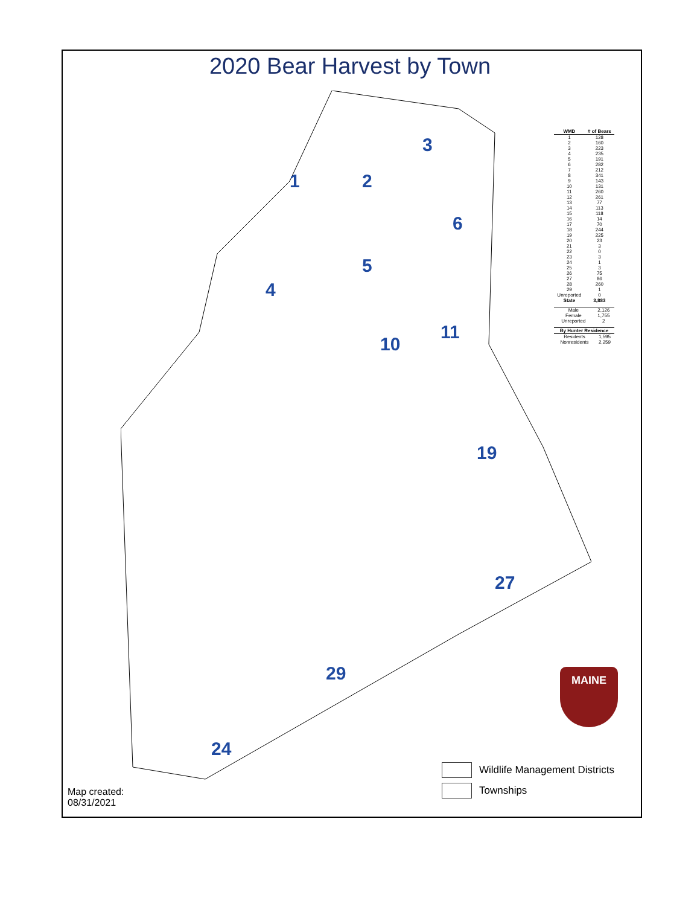2020 Bear Harvest by Town
1
2
3
4
5
6
10
11
19
27
29
24
| WMD | # of Bears |
| --- | --- |
| 1 | 128 |
| 2 | 160 |
| 3 | 223 |
| 4 | 235 |
| 5 | 191 |
| 6 | 282 |
| 7 | 212 |
| 8 | 341 |
| 9 | 143 |
| 10 | 131 |
| 11 | 260 |
| 12 | 261 |
| 13 | 77 |
| 14 | 113 |
| 15 | 118 |
| 16 | 14 |
| 17 | 70 |
| 18 | 244 |
| 19 | 225 |
| 20 | 23 |
| 21 | 3 |
| 22 | 0 |
| 23 | 3 |
| 24 | 1 |
| 25 | 3 |
| 26 | 75 |
| 27 | 86 |
| 28 | 260 |
| 29 | 1 |
| Unreported | 0 |
| State | 3,883 |
| Male | 2,126 |
| Female | 1,755 |
| Unreported | 2 |
| By Hunter Residence | |
| --- | --- |
| Residents | 1,595 |
| Nonresidents | 2,259 |
MAINE
Wildlife Management Districts
Townships
Map created:
08/31/2021